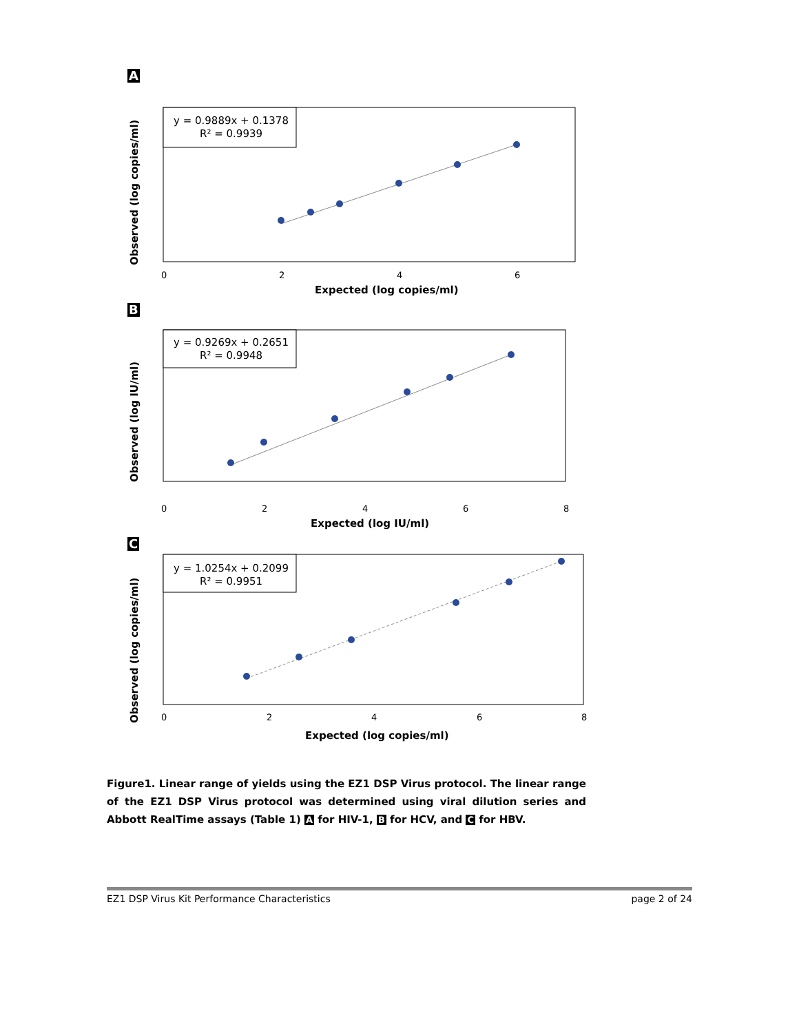A
y = 0.9889x + 0.1378
R² = 0.9939
0
2
4
6
Expected (log copies/ml)
Observed (log copies/ml)
B
y = 0.9269x + 0.2651
R² = 0.9948
0
2
4
6
8
Expected (log IU/ml)
Observed (log IU/ml)
C
y = 1.0254x + 0.2099
R² = 0.9951
0
2
4
6
8
Expected (log copies/ml)
Observed (log copies/ml)
Figure1. Linear range of yields using the EZ1 DSP Virus protocol. The linear range of the EZ1 DSP Virus protocol was determined using viral dilution series and Abbott RealTime assays (Table 1) A for HIV-1, B for HCV, and C for HBV.
EZ1 DSP Virus Kit Performance Characteristics page 2 of 24